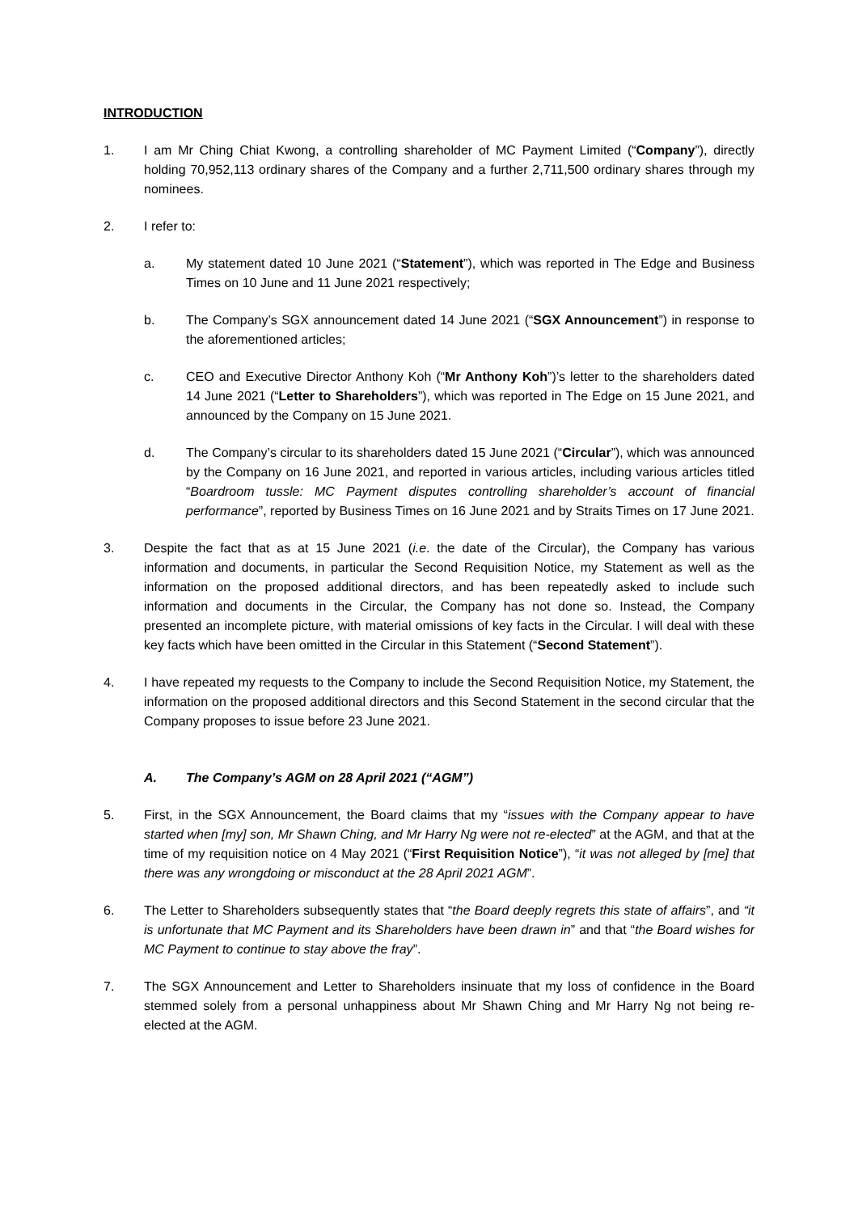INTRODUCTION
1. I am Mr Ching Chiat Kwong, a controlling shareholder of MC Payment Limited (“Company”), directly holding 70,952,113 ordinary shares of the Company and a further 2,711,500 ordinary shares through my nominees.
2. I refer to:
a. My statement dated 10 June 2021 (“Statement”), which was reported in The Edge and Business Times on 10 June and 11 June 2021 respectively;
b. The Company’s SGX announcement dated 14 June 2021 (“SGX Announcement”) in response to the aforementioned articles;
c. CEO and Executive Director Anthony Koh (“Mr Anthony Koh”)’s letter to the shareholders dated 14 June 2021 (“Letter to Shareholders”), which was reported in The Edge on 15 June 2021, and announced by the Company on 15 June 2021.
d. The Company’s circular to its shareholders dated 15 June 2021 (“Circular”), which was announced by the Company on 16 June 2021, and reported in various articles, including various articles titled “Boardroom tussle: MC Payment disputes controlling shareholder’s account of financial performance”, reported by Business Times on 16 June 2021 and by Straits Times on 17 June 2021.
3. Despite the fact that as at 15 June 2021 (i.e. the date of the Circular), the Company has various information and documents, in particular the Second Requisition Notice, my Statement as well as the information on the proposed additional directors, and has been repeatedly asked to include such information and documents in the Circular, the Company has not done so. Instead, the Company presented an incomplete picture, with material omissions of key facts in the Circular. I will deal with these key facts which have been omitted in the Circular in this Statement (“Second Statement”).
4. I have repeated my requests to the Company to include the Second Requisition Notice, my Statement, the information on the proposed additional directors and this Second Statement in the second circular that the Company proposes to issue before 23 June 2021.
A. The Company’s AGM on 28 April 2021 (“AGM”)
5. First, in the SGX Announcement, the Board claims that my “issues with the Company appear to have started when [my] son, Mr Shawn Ching, and Mr Harry Ng were not re-elected” at the AGM, and that at the time of my requisition notice on 4 May 2021 (“First Requisition Notice”), “it was not alleged by [me] that there was any wrongdoing or misconduct at the 28 April 2021 AGM”.
6. The Letter to Shareholders subsequently states that “the Board deeply regrets this state of affairs”, and “it is unfortunate that MC Payment and its Shareholders have been drawn in” and that “the Board wishes for MC Payment to continue to stay above the fray”.
7. The SGX Announcement and Letter to Shareholders insinuate that my loss of confidence in the Board stemmed solely from a personal unhappiness about Mr Shawn Ching and Mr Harry Ng not being re-elected at the AGM.